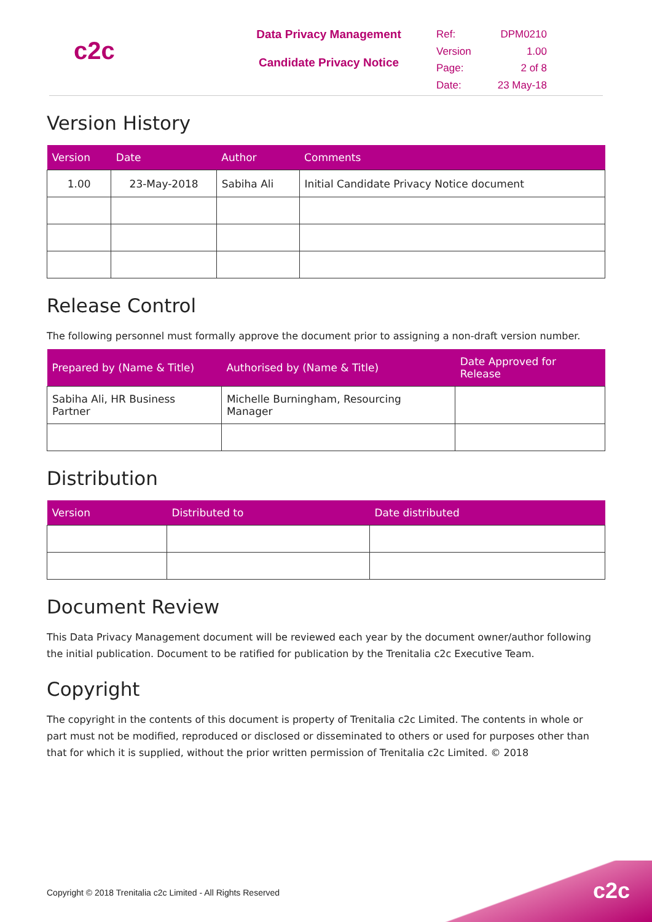c2c
Data Privacy Management
Candidate Privacy Notice
Ref: DPM0210 Version 1.00 Page: 2 of 8 Date: 23 May-18
Version History
| Version | Date | Author | Comments |
| --- | --- | --- | --- |
| 1.00 | 23-May-2018 | Sabiha Ali | Initial Candidate Privacy Notice document |
Release Control
The following personnel must formally approve the document prior to assigning a non-draft version number.
| Prepared by (Name & Title) | Authorised by (Name & Title) | Date Approved for Release |
| --- | --- | --- |
| Sabiha Ali, HR Business Partner | Michelle Burningham, Resourcing Manager | |
Distribution
| Version | Distributed to | Date distributed |
| --- | --- | --- |
Document Review
This Data Privacy Management document will be reviewed each year by the document owner/author following the initial publication. Document to be ratified for publication by the Trenitalia c2c Executive Team.
Copyright
The copyright in the contents of this document is property of Trenitalia c2c Limited. The contents in whole or part must not be modified, reproduced or disclosed or disseminated to others or used for purposes other than that for which it is supplied, without the prior written permission of Trenitalia c2c Limited. © 2018
Copyright © 2018 Trenitalia c2c Limited - All Rights Reserved
c2c